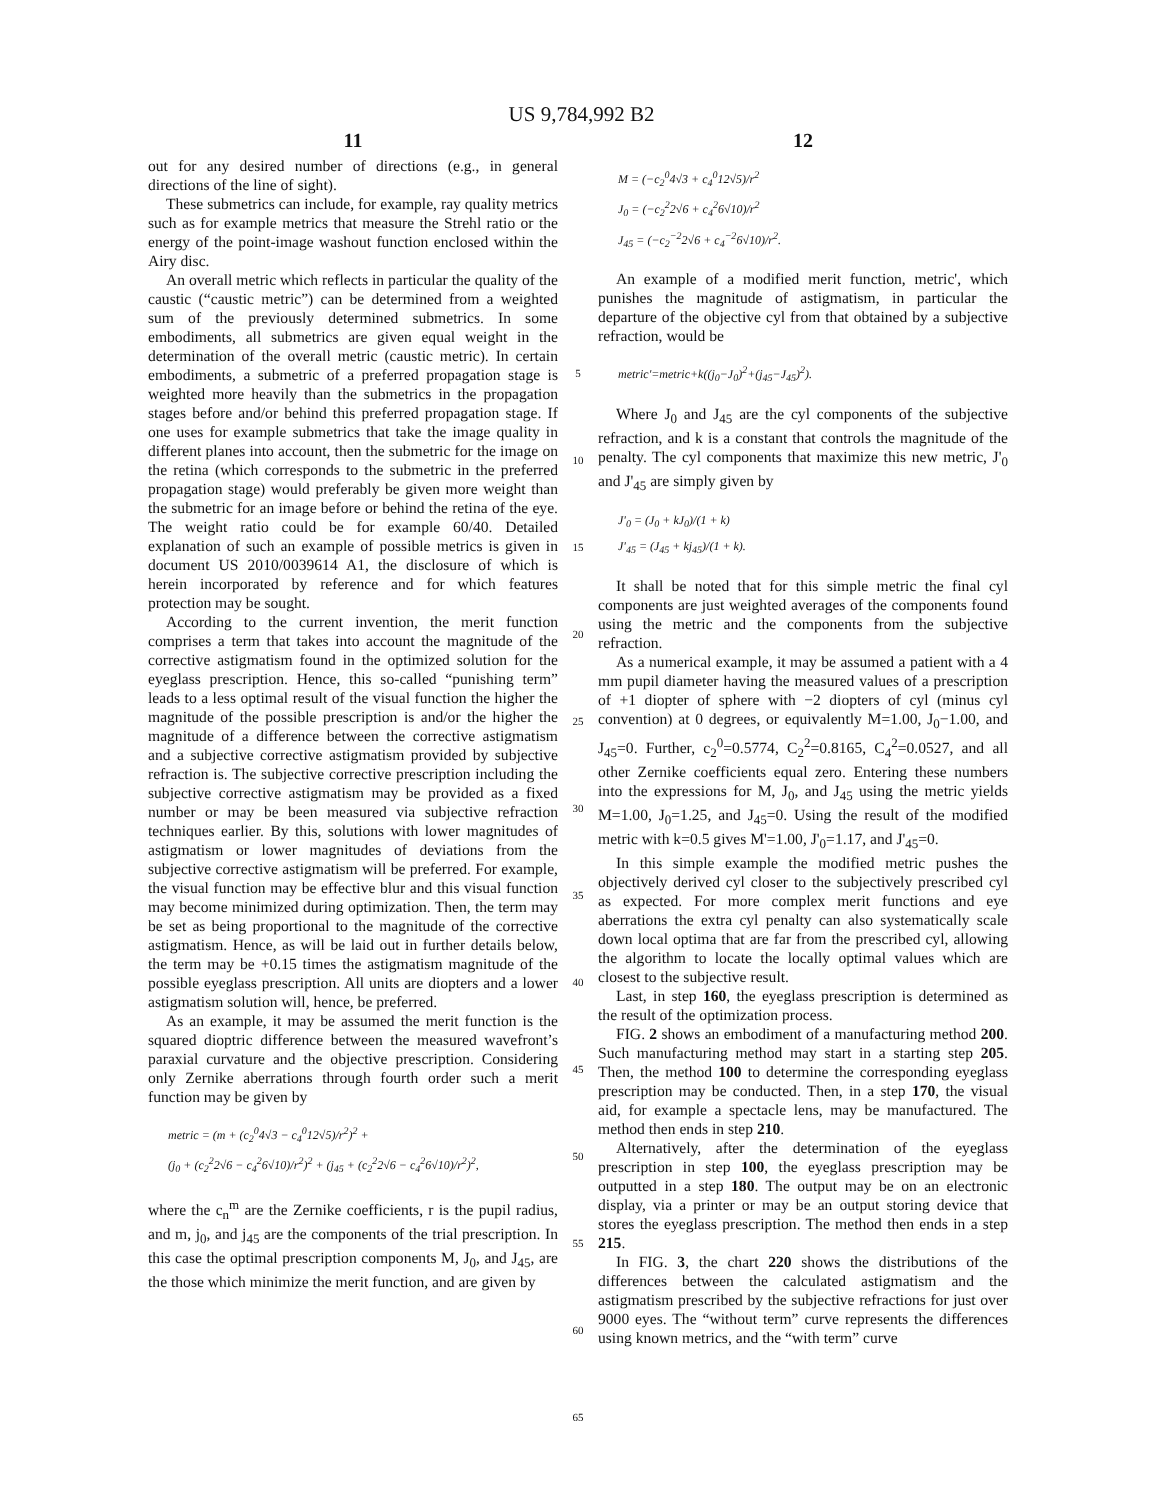US 9,784,992 B2
11
out for any desired number of directions (e.g., in general directions of the line of sight).
These submetrics can include, for example, ray quality metrics such as for example metrics that measure the Strehl ratio or the energy of the point-image washout function enclosed within the Airy disc.
An overall metric which reflects in particular the quality of the caustic (“caustic metric”) can be determined from a weighted sum of the previously determined submetrics. In some embodiments, all submetrics are given equal weight in the determination of the overall metric (caustic metric). In certain embodiments, a submetric of a preferred propagation stage is weighted more heavily than the submetrics in the propagation stages before and/or behind this preferred propagation stage. If one uses for example submetrics that take the image quality in different planes into account, then the submetric for the image on the retina (which corresponds to the submetric in the preferred propagation stage) would preferably be given more weight than the submetric for an image before or behind the retina of the eye. The weight ratio could be for example 60/40. Detailed explanation of such an example of possible metrics is given in document US 2010/0039614 A1, the disclosure of which is herein incorporated by reference and for which features protection may be sought.
According to the current invention, the merit function comprises a term that takes into account the magnitude of the corrective astigmatism found in the optimized solution for the eyeglass prescription. Hence, this so-called “punishing term” leads to a less optimal result of the visual function the higher the magnitude of the possible prescription is and/or the higher the magnitude of a difference between the corrective astigmatism and a subjective corrective astigmatism provided by subjective refraction is. The subjective corrective prescription including the subjective corrective astigmatism may be provided as a fixed number or may be been measured via subjective refraction techniques earlier. By this, solutions with lower magnitudes of astigmatism or lower magnitudes of deviations from the subjective corrective astigmatism will be preferred. For example, the visual function may be effective blur and this visual function may become minimized during optimization. Then, the term may be set as being proportional to the magnitude of the corrective astigmatism. Hence, as will be laid out in further details below, the term may be +0.15 times the astigmatism magnitude of the possible eyeglass prescription. All units are diopters and a lower astigmatism solution will, hence, be preferred.
As an example, it may be assumed the merit function is the squared dioptric difference between the measured wavefront’s paraxial curvature and the objective prescription. Considering only Zernike aberrations through fourth order such a merit function may be given by
metric = (m + (c<sub>2</sub><sup>0</sup>4√3 − c<sub>4</sub><sup>0</sup>12√5)/r<sup>2</sup>)<sup>2</sup> +
(j<sub>0</sub> + (c<sub>2</sub><sup>2</sup>2√6 − c<sub>4</sub><sup>2</sup>6√10)/r<sup>2</sup>)<sup>2</sup> + (j<sub>45</sub> + (c<sub>2</sub><sup>2</sup>2√6 − c<sub>4</sub><sup>2</sup>6√10)/r<sup>2</sup>)<sup>2</sup>,
where the c<sub>n</sub><sup>m</sup> are the Zernike coefficients, r is the pupil radius, and m, j<sub>0</sub>, and j<sub>45</sub> are the components of the trial prescription. In this case the optimal prescription components M, J<sub>0</sub>, and J<sub>45</sub>, are the those which minimize the merit function, and are given by
5
10
15
20
25
30
35
40
45
50
55
60
65
12
M = (−c<sub>2</sub><sup>0</sup>4√3 + c<sub>4</sub><sup>0</sup>12√5)/r<sup>2</sup>
J<sub>0</sub> = (−c<sub>2</sub><sup>2</sup>2√6 + c<sub>4</sub><sup>2</sup>6√10)/r<sup>2</sup>
J<sub>45</sub> = (−c<sub>2</sub><sup>−2</sup>2√6 + c<sub>4</sub><sup>−2</sup>6√10)/r<sup>2</sup>.
An example of a modified merit function, metric', which punishes the magnitude of astigmatism, in particular the departure of the objective cyl from that obtained by a subjective refraction, would be
metric'=metric+k((j<sub>0</sub>−J<sub>0</sub>)<sup>2</sup>+(j<sub>45</sub>−J<sub>45</sub>)<sup>2</sup>).
Where J<sub>0</sub> and J<sub>45</sub> are the cyl components of the subjective refraction, and k is a constant that controls the magnitude of the penalty. The cyl components that maximize this new metric, J'<sub>0</sub> and J'<sub>45</sub> are simply given by
J'<sub>0</sub> = (J<sub>0</sub> + kJ<sub>0</sub>)/(1 + k)
J'<sub>45</sub> = (J<sub>45</sub> + kj<sub>45</sub>)/(1 + k).
It shall be noted that for this simple metric the final cyl components are just weighted averages of the components found using the metric and the components from the subjective refraction.
As a numerical example, it may be assumed a patient with a 4 mm pupil diameter having the measured values of a prescription of +1 diopter of sphere with −2 diopters of cyl (minus cyl convention) at 0 degrees, or equivalently M=1.00, J<sub>0</sub>−1.00, and J<sub>45</sub>=0. Further, c<sub>2</sub><sup>0</sup>=0.5774, C<sub>2</sub><sup>2</sup>=0.8165, C<sub>4</sub><sup>2</sup>=0.0527, and all other Zernike coefficients equal zero. Entering these numbers into the expressions for M, J<sub>0</sub>, and J<sub>45</sub> using the metric yields M=1.00, J<sub>0</sub>=1.25, and J<sub>45</sub>=0. Using the result of the modified metric with k=0.5 gives M'=1.00, J'<sub>0</sub>=1.17, and J'<sub>45</sub>=0.
In this simple example the modified metric pushes the objectively derived cyl closer to the subjectively prescribed cyl as expected. For more complex merit functions and eye aberrations the extra cyl penalty can also systematically scale down local optima that are far from the prescribed cyl, allowing the algorithm to locate the locally optimal values which are closest to the subjective result.
Last, in step 160, the eyeglass prescription is determined as the result of the optimization process.
FIG. 2 shows an embodiment of a manufacturing method 200. Such manufacturing method may start in a starting step 205. Then, the method 100 to determine the corresponding eyeglass prescription may be conducted. Then, in a step 170, the visual aid, for example a spectacle lens, may be manufactured. The method then ends in step 210.
Alternatively, after the determination of the eyeglass prescription in step 100, the eyeglass prescription may be outputted in a step 180. The output may be on an electronic display, via a printer or may be an output storing device that stores the eyeglass prescription. The method then ends in a step 215.
In FIG. 3, the chart 220 shows the distributions of the differences between the calculated astigmatism and the astigmatism prescribed by the subjective refractions for just over 9000 eyes. The “without term” curve represents the differences using known metrics, and the “with term” curve